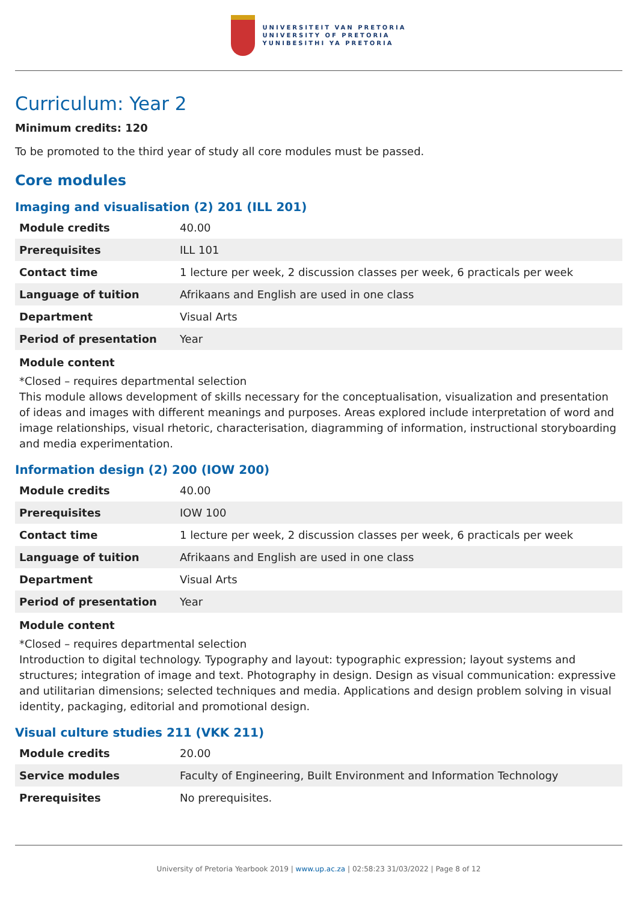UNIVERSITEIT VAN PRETORIA
UNIVERSITY OF PRETORIA
YUNIBESITHI YA PRETORIA
Curriculum: Year 2
Minimum credits: 120
To be promoted to the third year of study all core modules must be passed.
Core modules
Imaging and visualisation (2) 201 (ILL 201)
| Module credits | 40.00 |
| Prerequisites | ILL 101 |
| Contact time | 1 lecture per week, 2 discussion classes per week, 6 practicals per week |
| Language of tuition | Afrikaans and English are used in one class |
| Department | Visual Arts |
| Period of presentation | Year |
Module content
*Closed – requires departmental selection
This module allows development of skills necessary for the conceptualisation, visualization and presentation of ideas and images with different meanings and purposes. Areas explored include interpretation of word and image relationships, visual rhetoric, characterisation, diagramming of information, instructional storyboarding and media experimentation.
Information design (2) 200 (IOW 200)
| Module credits | 40.00 |
| Prerequisites | IOW 100 |
| Contact time | 1 lecture per week, 2 discussion classes per week, 6 practicals per week |
| Language of tuition | Afrikaans and English are used in one class |
| Department | Visual Arts |
| Period of presentation | Year |
Module content
*Closed – requires departmental selection
Introduction to digital technology. Typography and layout: typographic expression; layout systems and structures; integration of image and text. Photography in design. Design as visual communication: expressive and utilitarian dimensions; selected techniques and media. Applications and design problem solving in visual identity, packaging, editorial and promotional design.
Visual culture studies 211 (VKK 211)
| Module credits | 20.00 |
| Service modules | Faculty of Engineering, Built Environment and Information Technology |
| Prerequisites | No prerequisites. |
University of Pretoria Yearbook 2019 | www.up.ac.za | 02:58:23 31/03/2022 | Page 8 of 12